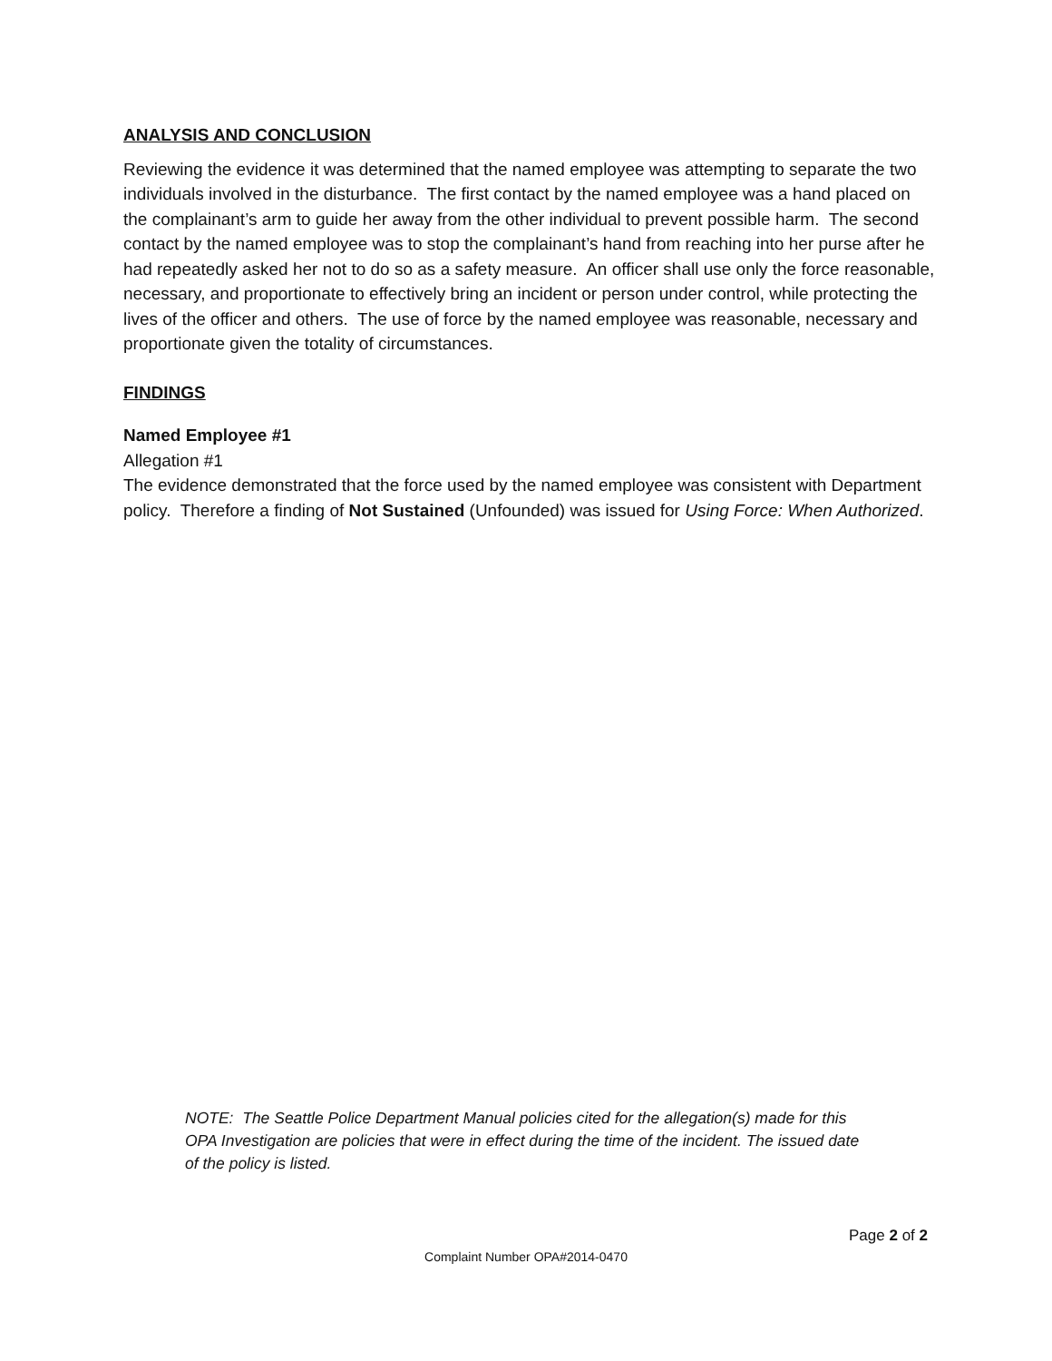ANALYSIS AND CONCLUSION
Reviewing the evidence it was determined that the named employee was attempting to separate the two individuals involved in the disturbance. The first contact by the named employee was a hand placed on the complainant’s arm to guide her away from the other individual to prevent possible harm. The second contact by the named employee was to stop the complainant’s hand from reaching into her purse after he had repeatedly asked her not to do so as a safety measure. An officer shall use only the force reasonable, necessary, and proportionate to effectively bring an incident or person under control, while protecting the lives of the officer and others. The use of force by the named employee was reasonable, necessary and proportionate given the totality of circumstances.
FINDINGS
Named Employee #1
Allegation #1
The evidence demonstrated that the force used by the named employee was consistent with Department policy. Therefore a finding of Not Sustained (Unfounded) was issued for Using Force: When Authorized.
NOTE: The Seattle Police Department Manual policies cited for the allegation(s) made for this OPA Investigation are policies that were in effect during the time of the incident. The issued date of the policy is listed.
Page 2 of 2
Complaint Number OPA#2014-0470